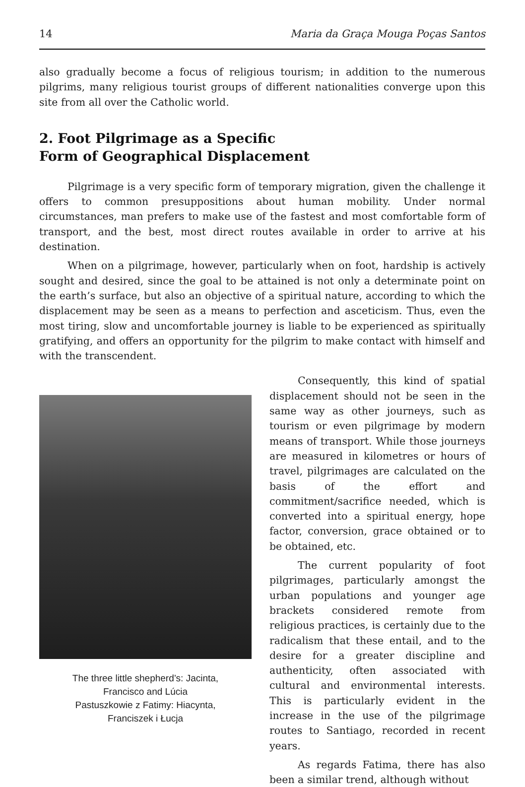14 Maria da Graça Mouga Poças Santos
also gradually become a focus of religious tourism; in addition to the numerous pilgrims, many religious tourist groups of different nationalities converge upon this site from all over the Catholic world.
2. Foot Pilgrimage as a Specific
Form of Geographical Displacement
Pilgrimage is a very specific form of temporary migration, given the challenge it offers to common presuppositions about human mobility. Under normal circumstances, man prefers to make use of the fastest and most comfortable form of transport, and the best, most direct routes available in order to arrive at his destination.
When on a pilgrimage, however, particularly when on foot, hardship is actively sought and desired, since the goal to be attained is not only a determinate point on the earth’s surface, but also an objective of a spiritual nature, according to which the displacement may be seen as a means to perfection and asceticism. Thus, even the most tiring, slow and uncomfortable journey is liable to be experienced as spiritually gratifying, and offers an opportunity for the pilgrim to make contact with himself and with the transcendent.
The three little shepherd’s: Jacinta,
Francisco and Lúcia
Pastuszkowie z Fatimy: Hiacynta,
Franciszek i Łucja
Consequently, this kind of spatial displacement should not be seen in the same way as other journeys, such as tourism or even pilgrimage by modern means of transport. While those journeys are measured in kilometres or hours of travel, pilgrimages are calculated on the basis of the effort and commitment/sacrifice needed, which is converted into a spiritual energy, hope factor, conversion, grace obtained or to be obtained, etc.
The current popularity of foot pilgrimages, particularly amongst the urban populations and younger age brackets considered remote from religious practices, is certainly due to the radicalism that these entail, and to the desire for a greater discipline and authenticity, often associated with cultural and environmental interests. This is particularly evident in the increase in the use of the pilgrimage routes to Santiago, recorded in recent years.
As regards Fatima, there has also been a similar trend, although without